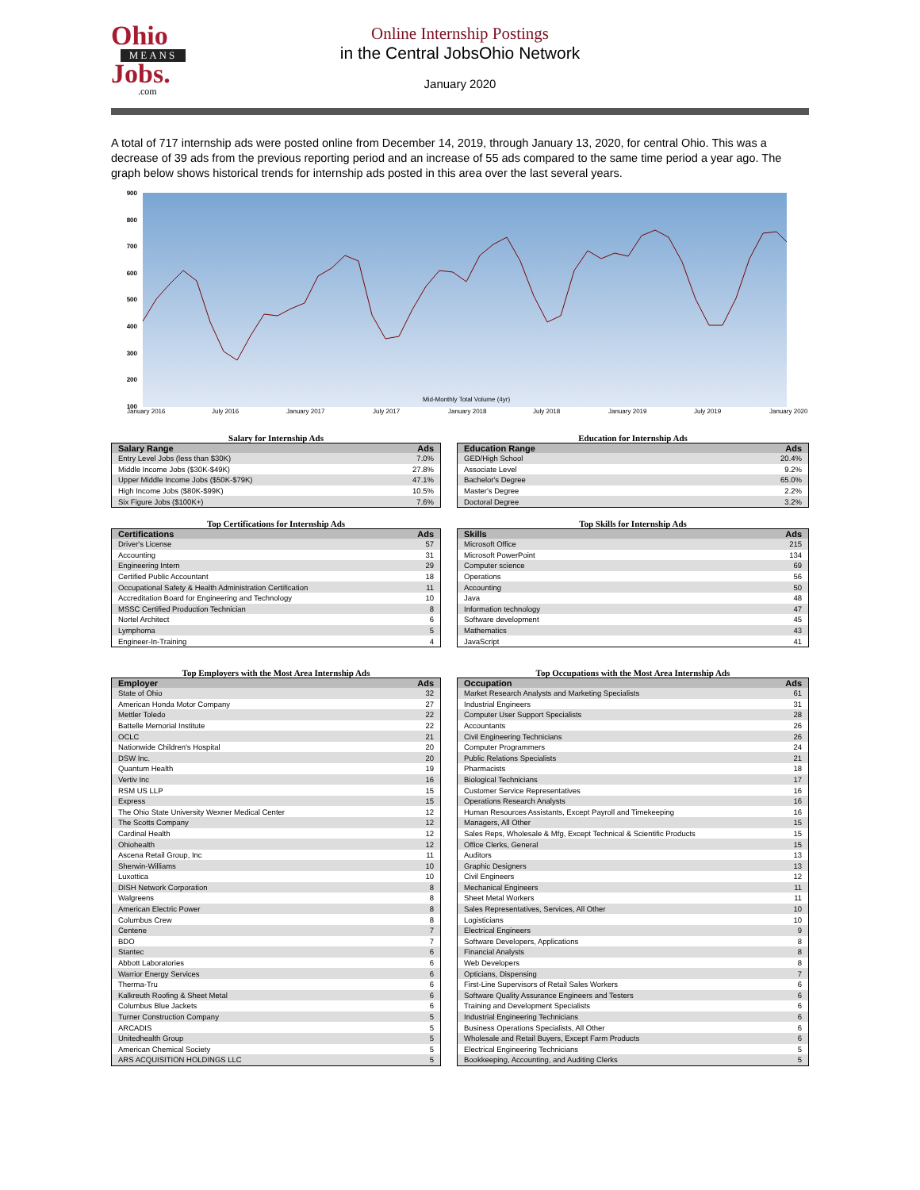Ohio
MEANS
Jobs.
.com
Online Internship Postings
in the Central JobsOhio Network
January 2020
A total of 717 internship ads were posted online from December 14, 2019, through January 13, 2020, for central Ohio. This was a decrease of 39 ads from the previous reporting period and an increase of 55 ads compared to the same time period a year ago. The graph below shows historical trends for internship ads posted in this area over the last several years.
900
800
700
600
500
400
300
200
100
January 2016
July 2016
January 2017
July 2017
January 2018
July 2018
January 2019
July 2019
January 2020
Mid-Monthly Total Volume (4yr)
Salary for Internship Ads
| Salary Range | Ads |
| --- | --- |
| Entry Level Jobs (less than $30K) | 7.0% |
| Middle Income Jobs ($30K-$49K) | 27.8% |
| Upper Middle Income Jobs ($50K-$79K) | 47.1% |
| High Income Jobs ($80K-$99K) | 10.5% |
| Six Figure Jobs ($100K+) | 7.6% |
Education for Internship Ads
| Education Range | Ads |
| --- | --- |
| GED/High School | 20.4% |
| Associate Level | 9.2% |
| Bachelor's Degree | 65.0% |
| Master's Degree | 2.2% |
| Doctoral Degree | 3.2% |
Top Certifications for Internship Ads
| Certifications | Ads |
| --- | --- |
| Driver's License | 57 |
| Accounting | 31 |
| Engineering Intern | 29 |
| Certified Public Accountant | 18 |
| Occupational Safety & Health Administration Certification | 11 |
| Accreditation Board for Engineering and Technology | 10 |
| MSSC Certified Production Technician | 8 |
| Nortel Architect | 6 |
| Lymphoma | 5 |
| Engineer-In-Training | 4 |
Top Skills for Internship Ads
| Skills | Ads |
| --- | --- |
| Microsoft Office | 215 |
| Microsoft PowerPoint | 134 |
| Computer science | 69 |
| Operations | 56 |
| Accounting | 50 |
| Java | 48 |
| Information technology | 47 |
| Software development | 45 |
| Mathematics | 43 |
| JavaScript | 41 |
Top Employers with the Most Area Internship Ads
| Employer | Ads |
| --- | --- |
| State of Ohio | 32 |
| American Honda Motor Company | 27 |
| Mettler Toledo | 22 |
| Battelle Memorial Institute | 22 |
| OCLC | 21 |
| Nationwide Children's Hospital | 20 |
| DSW Inc. | 20 |
| Quantum Health | 19 |
| Vertiv Inc | 16 |
| RSM US LLP | 15 |
| Express | 15 |
| The Ohio State University Wexner Medical Center | 12 |
| The Scotts Company | 12 |
| Cardinal Health | 12 |
| Ohiohealth | 12 |
| Ascena Retail Group, Inc | 11 |
| Sherwin-Williams | 10 |
| Luxottica | 10 |
| DISH Network Corporation | 8 |
| Walgreens | 8 |
| American Electric Power | 8 |
| Columbus Crew | 8 |
| Centene | 7 |
| BDO | 7 |
| Stantec | 6 |
| Abbott Laboratories | 6 |
| Warrior Energy Services | 6 |
| Therma-Tru | 6 |
| Kalkreuth Roofing & Sheet Metal | 6 |
| Columbus Blue Jackets | 6 |
| Turner Construction Company | 5 |
| ARCADIS | 5 |
| Unitedhealth Group | 5 |
| American Chemical Society | 5 |
| ARS ACQUISITION HOLDINGS LLC | 5 |
Top Occupations with the Most Area Internship Ads
| Occupation | Ads |
| --- | --- |
| Market Research Analysts and Marketing Specialists | 61 |
| Industrial Engineers | 31 |
| Computer User Support Specialists | 28 |
| Accountants | 26 |
| Civil Engineering Technicians | 26 |
| Computer Programmers | 24 |
| Public Relations Specialists | 21 |
| Pharmacists | 18 |
| Biological Technicians | 17 |
| Customer Service Representatives | 16 |
| Operations Research Analysts | 16 |
| Human Resources Assistants, Except Payroll and Timekeeping | 16 |
| Managers, All Other | 15 |
| Sales Reps, Wholesale & Mfg, Except Technical & Scientific Products | 15 |
| Office Clerks, General | 15 |
| Auditors | 13 |
| Graphic Designers | 13 |
| Civil Engineers | 12 |
| Mechanical Engineers | 11 |
| Sheet Metal Workers | 11 |
| Sales Representatives, Services, All Other | 10 |
| Logisticians | 10 |
| Electrical Engineers | 9 |
| Software Developers, Applications | 8 |
| Financial Analysts | 8 |
| Web Developers | 8 |
| Opticians, Dispensing | 7 |
| First-Line Supervisors of Retail Sales Workers | 6 |
| Software Quality Assurance Engineers and Testers | 6 |
| Training and Development Specialists | 6 |
| Industrial Engineering Technicians | 6 |
| Business Operations Specialists, All Other | 6 |
| Wholesale and Retail Buyers, Except Farm Products | 6 |
| Electrical Engineering Technicians | 5 |
| Bookkeeping, Accounting, and Auditing Clerks | 5 |